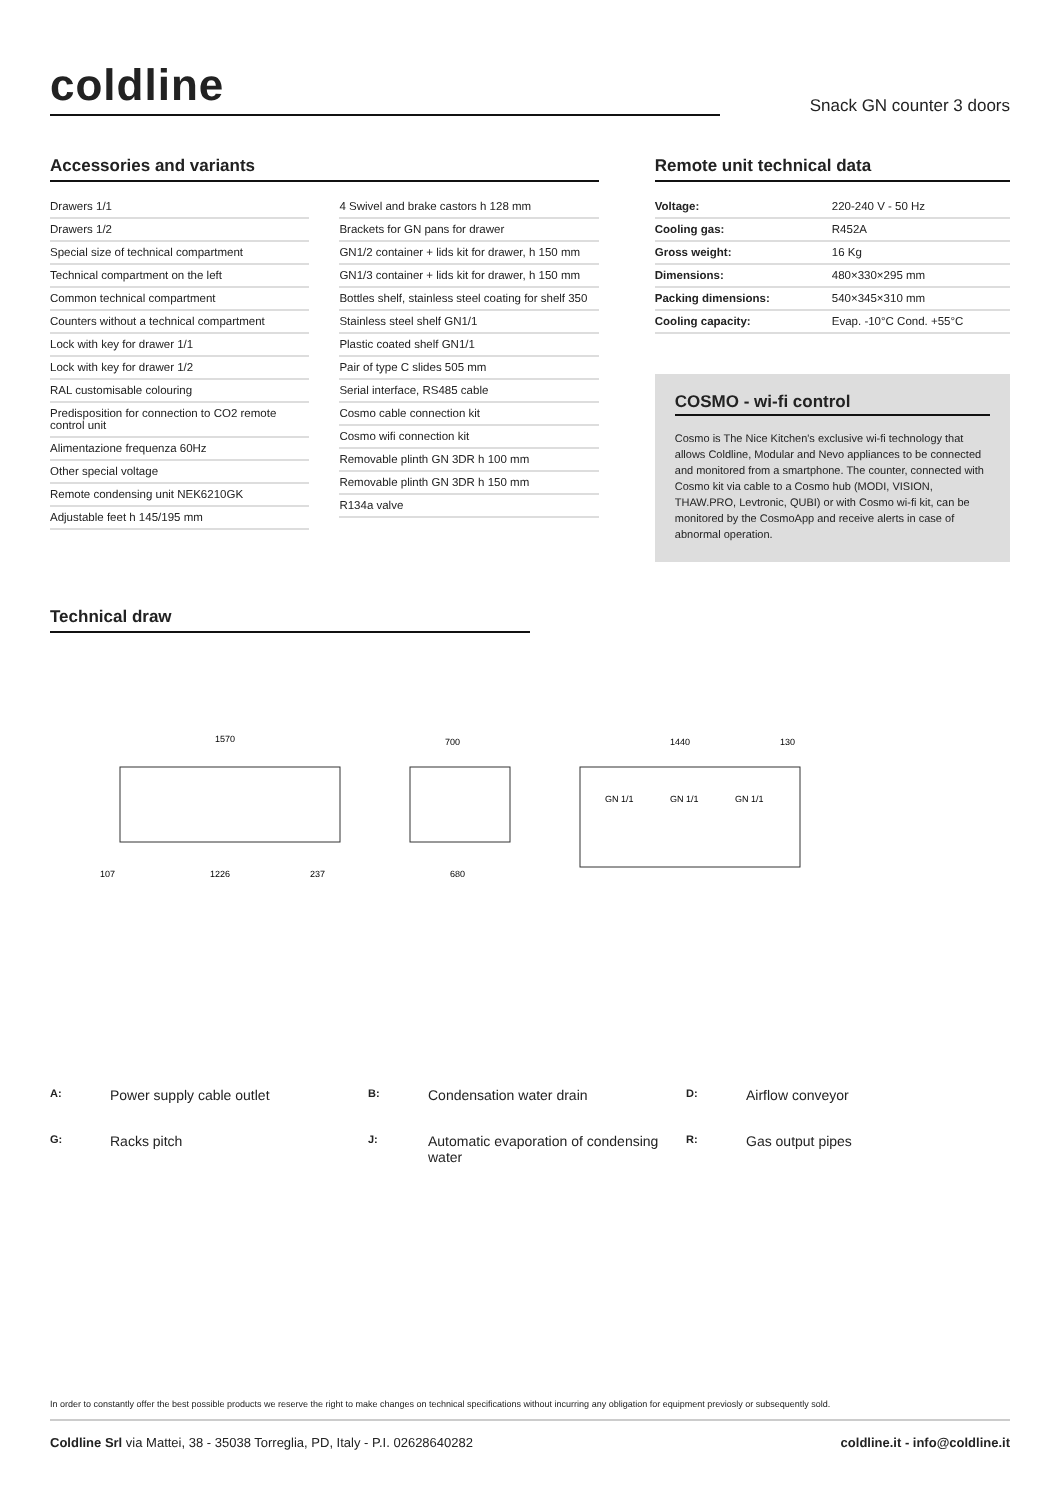coldline
Snack GN counter 3 doors
Accessories and variants
Drawers 1/1
Drawers 1/2
Special size of technical compartment
Technical compartment on the left
Common technical compartment
Counters without a technical compartment
Lock with key for drawer 1/1
Lock with key for drawer 1/2
RAL customisable colouring
Predisposition for connection to CO2 remote control unit
Alimentazione frequenza 60Hz
Other special voltage
Remote condensing unit NEK6210GK
Adjustable feet h 145/195 mm
4 Swivel and brake castors h 128 mm
Brackets for GN pans for drawer
GN1/2 container + lids kit for drawer, h 150 mm
GN1/3 container + lids kit for drawer, h 150 mm
Bottles shelf, stainless steel coating for shelf 350
Stainless steel shelf GN1/1
Plastic coated shelf GN1/1
Pair of type C slides 505 mm
Serial interface, RS485 cable
Cosmo cable connection kit
Cosmo wifi connection kit
Removable plinth GN 3DR h 100 mm
Removable plinth GN 3DR h 150 mm
R134a valve
Remote unit technical data
| Voltage: | 220-240 V - 50 Hz |
| Cooling gas: | R452A |
| Gross weight: | 16 Kg |
| Dimensions: | 480×330×295 mm |
| Packing dimensions: | 540×345×310 mm |
| Cooling capacity: | Evap. -10°C Cond. +55°C |
COSMO - wi-fi control
Cosmo is The Nice Kitchen's exclusive wi-fi technology that allows Coldline, Modular and Nevo appliances to be connected and monitored from a smartphone. The counter, connected with Cosmo kit via cable to a Cosmo hub (MODI, VISION, THAW.PRO, Levtronic, QUBI) or with Cosmo wi-fi kit, can be monitored by the CosmoApp and receive alerts in case of abnormal operation.
Technical draw
1570
700
1440
130
1226
680
107
237
GN 1/1
GN 1/1
GN 1/1
A: Power supply cable outlet B: Condensation water drain D: Airflow conveyor G: Racks pitch J: Automatic evaporation of condensing water R: Gas output pipes
In order to constantly offer the best possible products we reserve the right to make changes on technical specifications without incurring any obligation for equipment previosly or subsequently sold.
Coldline Srl via Mattei, 38 - 35038 Torreglia, PD, Italy - P.I. 02628640282 coldline.it - info@coldline.it